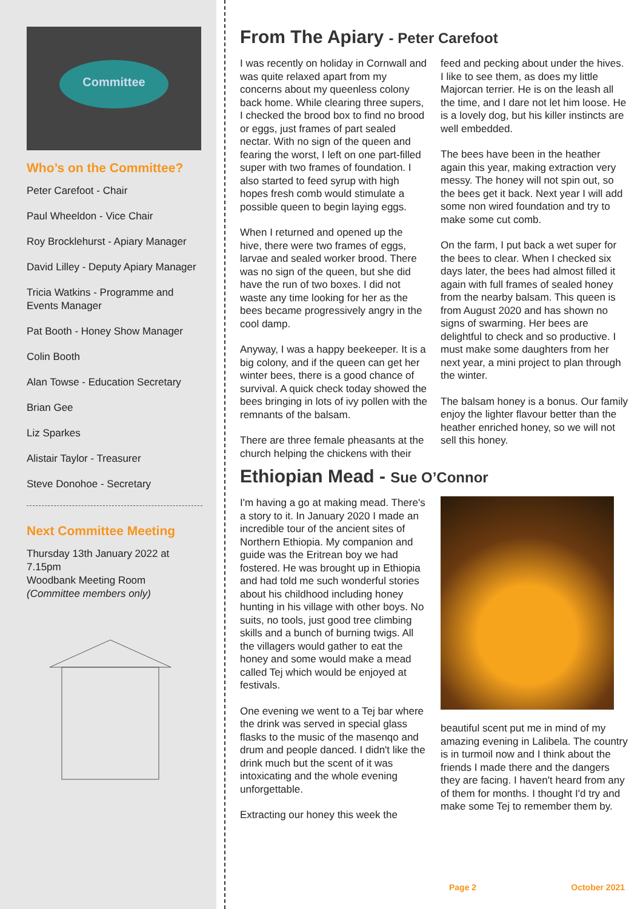Committee
Who’s on the Committee?
Peter Carefoot - Chair
Paul Wheeldon - Vice Chair
Roy Brocklehurst - Apiary Manager
David Lilley - Deputy Apiary Manager
Tricia Watkins - Programme and Events Manager
Pat Booth - Honey Show Manager
Colin Booth
Alan Towse - Education Secretary
Brian Gee
Liz Sparkes
Alistair Taylor - Treasurer
Steve Donohoe - Secretary
Next Committee Meeting
Thursday 13th January 2022 at 7.15pm
Woodbank Meeting Room
(Committee members only)
From The Apiary - Peter Carefoot
I was recently on holiday in Cornwall and was quite relaxed apart from my concerns about my queenless colony back home. While clearing three supers, I checked the brood box to find no brood or eggs, just frames of part sealed nectar. With no sign of the queen and fearing the worst, I left on one part-filled super with two frames of foundation. I also started to feed syrup with high hopes fresh comb would stimulate a possible queen to begin laying eggs.
When I returned and opened up the hive, there were two frames of eggs, larvae and sealed worker brood. There was no sign of the queen, but she did have the run of two boxes. I did not waste any time looking for her as the bees became progressively angry in the cool damp.
Anyway, I was a happy beekeeper. It is a big colony, and if the queen can get her winter bees, there is a good chance of survival. A quick check today showed the bees bringing in lots of ivy pollen with the remnants of the balsam.
There are three female pheasants at the church helping the chickens with their feed and pecking about under the hives. I like to see them, as does my little Majorcan terrier. He is on the leash all the time, and I dare not let him loose. He is a lovely dog, but his killer instincts are well embedded.
The bees have been in the heather again this year, making extraction very messy. The honey will not spin out, so the bees get it back. Next year I will add some non wired foundation and try to make some cut comb.
On the farm, I put back a wet super for the bees to clear. When I checked six days later, the bees had almost filled it again with full frames of sealed honey from the nearby balsam. This queen is from August 2020 and has shown no signs of swarming. Her bees are delightful to check and so productive. I must make some daughters from her next year, a mini project to plan through the winter.
The balsam honey is a bonus. Our family enjoy the lighter flavour better than the heather enriched honey, so we will not sell this honey.
Ethiopian Mead - Sue O’Connor
I'm having a go at making mead. There's a story to it. In January 2020 I made an incredible tour of the ancient sites of Northern Ethiopia. My companion and guide was the Eritrean boy we had fostered. He was brought up in Ethiopia and had told me such wonderful stories about his childhood including honey hunting in his village with other boys. No suits, no tools, just good tree climbing skills and a bunch of burning twigs. All the villagers would gather to eat the honey and some would make a mead called Tej which would be enjoyed at festivals.
One evening we went to a Tej bar where the drink was served in special glass flasks to the music of the masenqo and drum and people danced. I didn't like the drink much but the scent of it was intoxicating and the whole evening unforgettable.
Extracting our honey this week the
beautiful scent put me in mind of my amazing evening in Lalibela. The country is in turmoil now and I think about the friends I made there and the dangers they are facing. I haven't heard from any of them for months. I thought I'd try and make some Tej to remember them by.
Page 2 October 2021